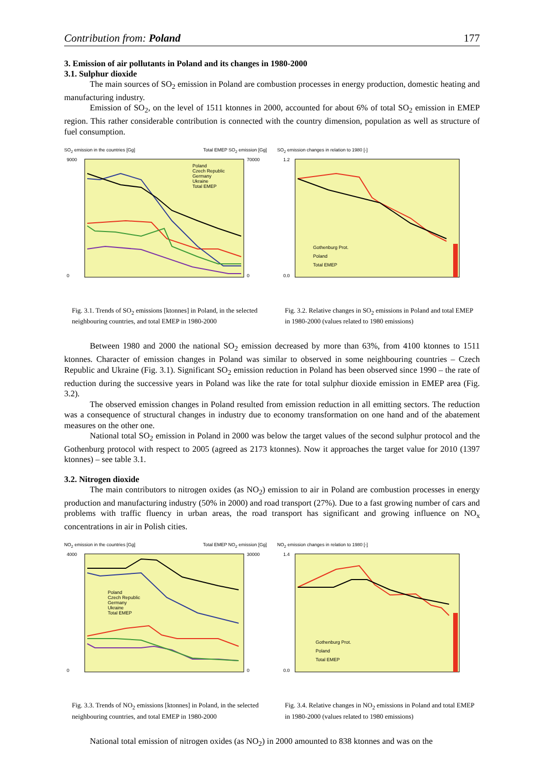Contribution from: Poland 177
3. Emission of air pollutants in Poland and its changes in 1980-2000
3.1. Sulphur dioxide
The main sources of SO<sub>2</sub> emission in Poland are combustion processes in energy production, domestic heating and manufacturing industry.
Emission of SO<sub>2</sub>, on the level of 1511 ktonnes in 2000, accounted for about 6% of total SO<sub>2</sub> emission in EMEP region. This rather considerable contribution is connected with the country dimension, population as well as structure of fuel consumption.
SO<sub>2</sub> emission in the countries [Gg] Total EMEP SO<sub>2</sub> emission [Gg]
Poland
Czech Republic
Germany
Ukraine
Total EMEP
9000
0
70000
0
Fig. 3.1. Trends of SO<sub>2</sub> emissions [ktonnes] in Poland, in the selected neighbouring countries, and total EMEP in 1980-2000
SO<sub>2</sub> emission changes in relation to 1980 [-]
Gothenburg Prot.
Poland
Total EMEP
1.2
0.0
Fig. 3.2. Relative changes in SO<sub>2</sub> emissions in Poland and total EMEP in 1980-2000 (values related to 1980 emissions)
Between 1980 and 2000 the national SO<sub>2</sub> emission decreased by more than 63%, from 4100 ktonnes to 1511 ktonnes. Character of emission changes in Poland was similar to observed in some neighbouring countries – Czech Republic and Ukraine (Fig. 3.1). Significant SO<sub>2</sub> emission reduction in Poland has been observed since 1990 – the rate of reduction during the successive years in Poland was like the rate for total sulphur dioxide emission in EMEP area (Fig. 3.2).
The observed emission changes in Poland resulted from emission reduction in all emitting sectors. The reduction was a consequence of structural changes in industry due to economy transformation on one hand and of the abatement measures on the other one.
National total SO<sub>2</sub> emission in Poland in 2000 was below the target values of the second sulphur protocol and the Gothenburg protocol with respect to 2005 (agreed as 2173 ktonnes). Now it approaches the target value for 2010 (1397 ktonnes) – see table 3.1.
3.2. Nitrogen dioxide
The main contributors to nitrogen oxides (as NO<sub>2</sub>) emission to air in Poland are combustion processes in energy production and manufacturing industry (50% in 2000) and road transport (27%). Due to a fast growing number of cars and problems with traffic fluency in urban areas, the road transport has significant and growing influence on NO<sub>x</sub> concentrations in air in Polish cities.
NO<sub>2</sub> emission in the countries [Gg] Total EMEP NO<sub>2</sub> emission [Gg]
Poland
Czech Republic
Germany
Ukraine
Total EMEP
4000
0
30000
0
Fig. 3.3. Trends of NO<sub>2</sub> emissions [ktonnes] in Poland, in the selected neighbouring countries, and total EMEP in 1980-2000
NO<sub>2</sub> emission changes in relation to 1980 [-]
Gothenburg Prot.
Poland
Total EMEP
1.4
0.0
Fig. 3.4. Relative changes in NO<sub>2</sub> emissions in Poland and total EMEP in 1980-2000 (values related to 1980 emissions)
National total emission of nitrogen oxides (as NO<sub>2</sub>) in 2000 amounted to 838 ktonnes and was on the